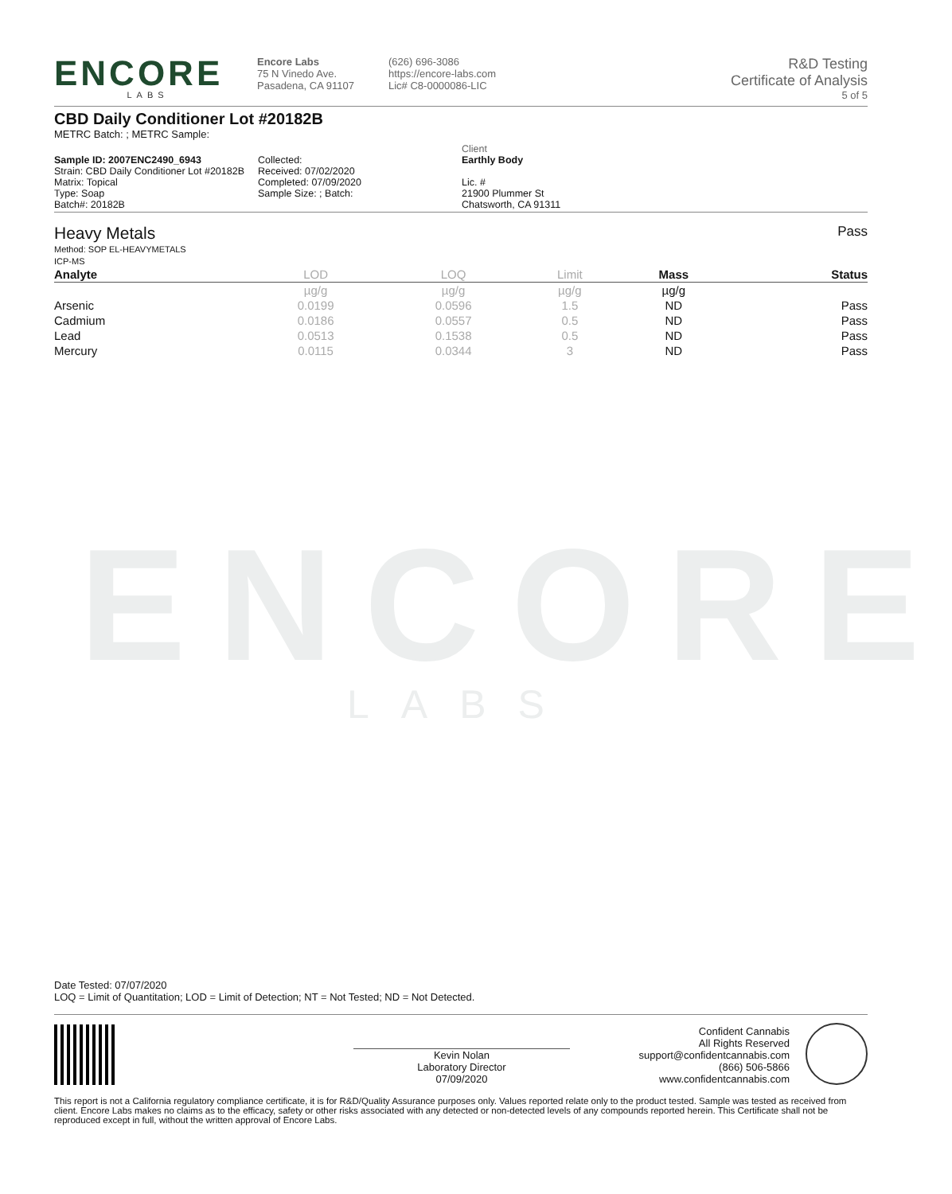ENCORE
LABS
ENCORE
LABS
Encore Labs
75 N Vinedo Ave.
Pasadena, CA 91107
(626) 696-3086
https://encore-labs.com
Lic# C8-0000086-LIC
R&D Testing
Certificate of Analysis
5 of 5
CBD Daily Conditioner Lot #20182B
METRC Batch: ; METRC Sample:
Sample ID: 2007ENC2490_6943
Strain: CBD Daily Conditioner Lot #20182B
Matrix: Topical
Type: Soap
Batch#: 20182B
Collected:
Received: 07/02/2020
Completed: 07/09/2020
Sample Size: ; Batch:
Client
Earthly Body
Lic. #
21900 Plummer St
Chatsworth, CA 91311
Heavy Metals
Method: SOP EL-HEAVYMETALS
ICP-MS
Pass
| Analyte | LOD | LOQ | Limit | Mass | Status |
| --- | --- | --- | --- | --- | --- |
| | µg/g | µg/g | µg/g | µg/g | |
| Arsenic | 0.0199 | 0.0596 | 1.5 | ND | Pass |
| Cadmium | 0.0186 | 0.0557 | 0.5 | ND | Pass |
| Lead | 0.0513 | 0.1538 | 0.5 | ND | Pass |
| Mercury | 0.0115 | 0.0344 | 3 | ND | Pass |
Date Tested: 07/07/2020
LOQ = Limit of Quantitation; LOD = Limit of Detection; NT = Not Tested; ND = Not Detected.
Kevin Nolan
Laboratory Director
07/09/2020
Confident Cannabis
All Rights Reserved
support@confidentcannabis.com
(866) 506-5866
www.confidentcannabis.com
This report is not a California regulatory compliance certificate, it is for R&D/Quality Assurance purposes only. Values reported relate only to the product tested. Sample was tested as received from client. Encore Labs makes no claims as to the efficacy, safety or other risks associated with any detected or non-detected levels of any compounds reported herein. This Certificate shall not be reproduced except in full, without the written approval of Encore Labs.